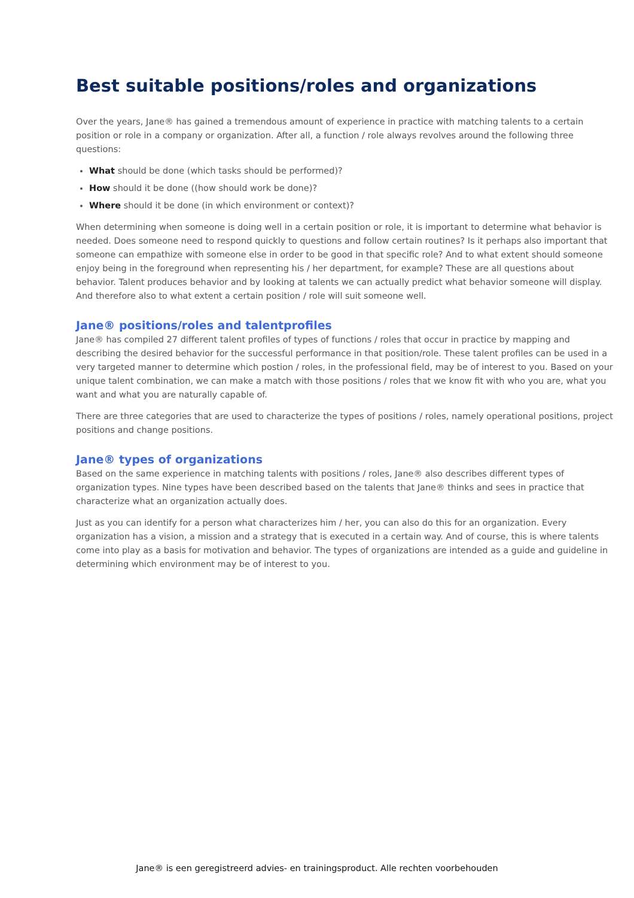Best suitable positions/roles and organizations
Over the years, Jane® has gained a tremendous amount of experience in practice with matching talents to a certain position or role in a company or organization. After all, a function / role always revolves around the following three questions:
What should be done (which tasks should be performed)?
How should it be done ((how should work be done)?
Where should it be done (in which environment or context)?
When determining when someone is doing well in a certain position or role, it is important to determine what behavior is needed. Does someone need to respond quickly to questions and follow certain routines? Is it perhaps also important that someone can empathize with someone else in order to be good in that specific role? And to what extent should someone enjoy being in the foreground when representing his / her department, for example? These are all questions about behavior. Talent produces behavior and by looking at talents we can actually predict what behavior someone will display. And therefore also to what extent a certain position / role will suit someone well.
Jane® positions/roles and talentprofiles
Jane® has compiled 27 different talent profiles of types of functions / roles that occur in practice by mapping and describing the desired behavior for the successful performance in that position/role. These talent profiles can be used in a very targeted manner to determine which postion / roles, in the professional field, may be of interest to you. Based on your unique talent combination, we can make a match with those positions / roles that we know fit with who you are, what you want and what you are naturally capable of.
There are three categories that are used to characterize the types of positions / roles, namely operational positions, project positions and change positions.
Jane® types of organizations
Based on the same experience in matching talents with positions / roles, Jane® also describes different types of organization types. Nine types have been described based on the talents that Jane® thinks and sees in practice that characterize what an organization actually does.
Just as you can identify for a person what characterizes him / her, you can also do this for an organization. Every organization has a vision, a mission and a strategy that is executed in a certain way. And of course, this is where talents come into play as a basis for motivation and behavior. The types of organizations are intended as a guide and guideline in determining which environment may be of interest to you.
Jane® is een geregistreerd advies- en trainingsproduct. Alle rechten voorbehouden